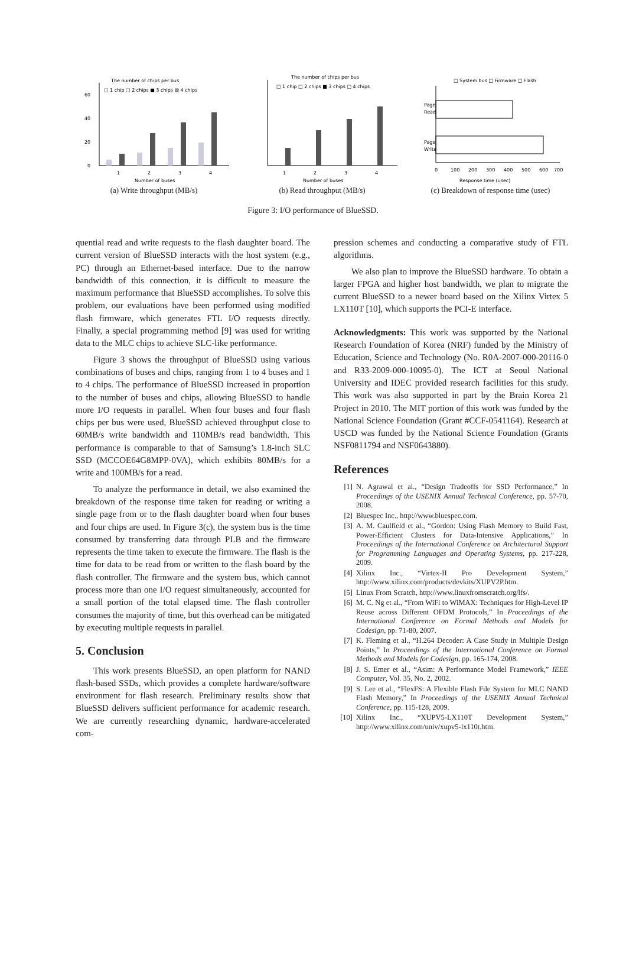The number of chips per bus
□ 1 chip □ 2 chips ■ 3 chips ▨ 4 chips
0
20
40
60
1
2
3
4
Number of buses
(a) Write throughput (MB/s)
The number of chips per bus
□ 1 chip □ 2 chips ■ 3 chips □ 4 chips
1
2
3
4
Number of buses
(b) Read throughput (MB/s)
□ System bus □ Firmware □ Flash
Page
Read
Page
Write
0
100
200
300
400
500
600
700
Response time (usec)
(c) Breakdown of response time (usec)
Figure 3: I/O performance of BlueSSD.
quential read and write requests to the flash daughter board. The current version of BlueSSD interacts with the host system (e.g., PC) through an Ethernet-based interface. Due to the narrow bandwidth of this connection, it is difficult to measure the maximum performance that BlueSSD accomplishes. To solve this problem, our evaluations have been performed using modified flash firmware, which generates FTL I/O requests directly. Finally, a special programming method [9] was used for writing data to the MLC chips to achieve SLC-like performance.
Figure 3 shows the throughput of BlueSSD using various combinations of buses and chips, ranging from 1 to 4 buses and 1 to 4 chips. The performance of BlueSSD increased in proportion to the number of buses and chips, allowing BlueSSD to handle more I/O requests in parallel. When four buses and four flash chips per bus were used, BlueSSD achieved throughput close to 60MB/s write bandwidth and 110MB/s read bandwidth. This performance is comparable to that of Samsung’s 1.8-inch SLC SSD (MCCOE64G8MPP-0VA), which exhibits 80MB/s for a write and 100MB/s for a read.
To analyze the performance in detail, we also examined the breakdown of the response time taken for reading or writing a single page from or to the flash daughter board when four buses and four chips are used. In Figure 3(c), the system bus is the time consumed by transferring data through PLB and the firmware represents the time taken to execute the firmware. The flash is the time for data to be read from or written to the flash board by the flash controller. The firmware and the system bus, which cannot process more than one I/O request simultaneously, accounted for a small portion of the total elapsed time. The flash controller consumes the majority of time, but this overhead can be mitigated by executing multiple requests in parallel.
5. Conclusion
This work presents BlueSSD, an open platform for NAND flash-based SSDs, which provides a complete hardware/software environment for flash research. Preliminary results show that BlueSSD delivers sufficient performance for academic research. We are currently researching dynamic, hardware-accelerated com-
pression schemes and conducting a comparative study of FTL algorithms.
We also plan to improve the BlueSSD hardware. To obtain a larger FPGA and higher host bandwidth, we plan to migrate the current BlueSSD to a newer board based on the Xilinx Virtex 5 LX110T [10], which supports the PCI-E interface.
Acknowledgments: This work was supported by the National Research Foundation of Korea (NRF) funded by the Ministry of Education, Science and Technology (No. R0A-2007-000-20116-0 and R33-2009-000-10095-0). The ICT at Seoul National University and IDEC provided research facilities for this study. This work was also supported in part by the Brain Korea 21 Project in 2010. The MIT portion of this work was funded by the National Science Foundation (Grant #CCF-0541164). Research at USCD was funded by the National Science Foundation (Grants NSF0811794 and NSF0643880).
References
[1] N. Agrawal et al., “Design Tradeoffs for SSD Performance,” In Proceedings of the USENIX Annual Technical Conference, pp. 57-70, 2008.
[2] Bluespec Inc., http://www.bluespec.com.
[3] A. M. Caulfield et al., “Gordon: Using Flash Memory to Build Fast, Power-Efficient Clusters for Data-Intensive Applications,” In Proceedings of the International Conference on Architectural Support for Programming Languages and Operating Systems, pp. 217-228, 2009.
[4] Xilinx Inc., “Virtex-II Pro Development System,” http://www.xilinx.com/products/devkits/XUPV2P.htm.
[5] Linux From Scratch, http://www.linuxfromscratch.org/lfs/.
[6] M. C. Ng et al., “From WiFi to WiMAX: Techniques for High-Level IP Reuse across Different OFDM Protocols,” In Proceedings of the International Conference on Formal Methods and Models for Codesign, pp. 71-80, 2007.
[7] K. Fleming et al., “H.264 Decoder: A Case Study in Multiple Design Points,” In Proceedings of the International Conference on Formal Methods and Models for Codesign, pp. 165-174, 2008.
[8] J. S. Emer et al., “Asim: A Performance Model Framework,” IEEE Computer, Vol. 35, No. 2, 2002.
[9] S. Lee et al., “FlexFS: A Flexible Flash File System for MLC NAND Flash Memory,” In Proceedings of the USENIX Annual Technical Conference, pp. 115-128, 2009.
[10] Xilinx Inc., “XUPV5-LX110T Development System,” http://www.xilinx.com/univ/xupv5-lx110t.htm.